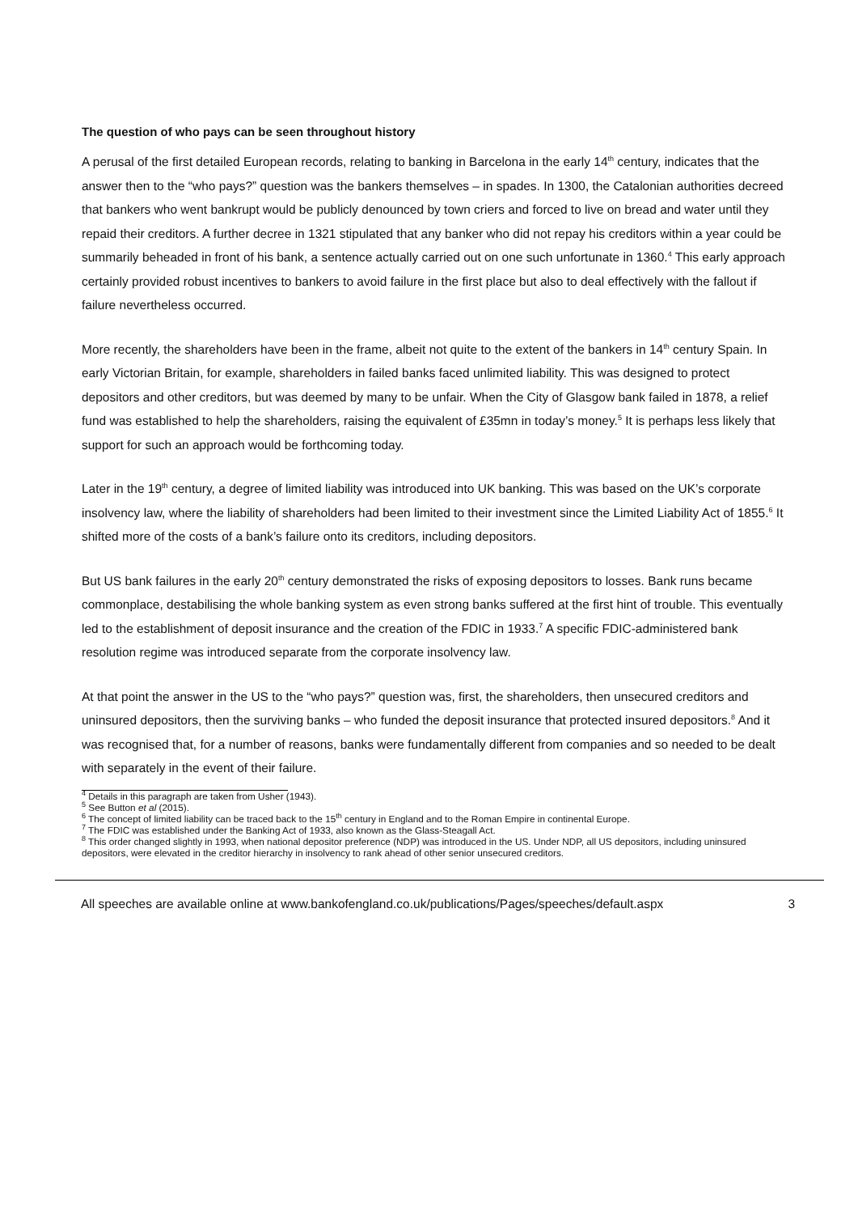The question of who pays can be seen throughout history
A perusal of the first detailed European records, relating to banking in Barcelona in the early 14<sup>th</sup> century, indicates that the answer then to the “who pays?” question was the bankers themselves – in spades. In 1300, the Catalonian authorities decreed that bankers who went bankrupt would be publicly denounced by town criers and forced to live on bread and water until they repaid their creditors. A further decree in 1321 stipulated that any banker who did not repay his creditors within a year could be summarily beheaded in front of his bank, a sentence actually carried out on one such unfortunate in 1360.<sup>4</sup> This early approach certainly provided robust incentives to bankers to avoid failure in the first place but also to deal effectively with the fallout if failure nevertheless occurred.
More recently, the shareholders have been in the frame, albeit not quite to the extent of the bankers in 14<sup>th</sup> century Spain. In early Victorian Britain, for example, shareholders in failed banks faced unlimited liability. This was designed to protect depositors and other creditors, but was deemed by many to be unfair. When the City of Glasgow bank failed in 1878, a relief fund was established to help the shareholders, raising the equivalent of £35mn in today’s money.<sup>5</sup> It is perhaps less likely that support for such an approach would be forthcoming today.
Later in the 19<sup>th</sup> century, a degree of limited liability was introduced into UK banking. This was based on the UK’s corporate insolvency law, where the liability of shareholders had been limited to their investment since the Limited Liability Act of 1855.<sup>6</sup> It shifted more of the costs of a bank’s failure onto its creditors, including depositors.
But US bank failures in the early 20<sup>th</sup> century demonstrated the risks of exposing depositors to losses. Bank runs became commonplace, destabilising the whole banking system as even strong banks suffered at the first hint of trouble. This eventually led to the establishment of deposit insurance and the creation of the FDIC in 1933.<sup>7</sup> A specific FDIC-administered bank resolution regime was introduced separate from the corporate insolvency law.
At that point the answer in the US to the “who pays?” question was, first, the shareholders, then unsecured creditors and uninsured depositors, then the surviving banks – who funded the deposit insurance that protected insured depositors.<sup>8</sup> And it was recognised that, for a number of reasons, banks were fundamentally different from companies and so needed to be dealt with separately in the event of their failure.
<sup>4</sup> Details in this paragraph are taken from Usher (1943).
<sup>5</sup> See Button et al (2015).
<sup>6</sup> The concept of limited liability can be traced back to the 15<sup>th</sup> century in England and to the Roman Empire in continental Europe.
<sup>7</sup> The FDIC was established under the Banking Act of 1933, also known as the Glass-Steagall Act.
<sup>8</sup> This order changed slightly in 1993, when national depositor preference (NDP) was introduced in the US. Under NDP, all US depositors, including uninsured depositors, were elevated in the creditor hierarchy in insolvency to rank ahead of other senior unsecured creditors.
All speeches are available online at www.bankofengland.co.uk/publications/Pages/speeches/default.aspx 3